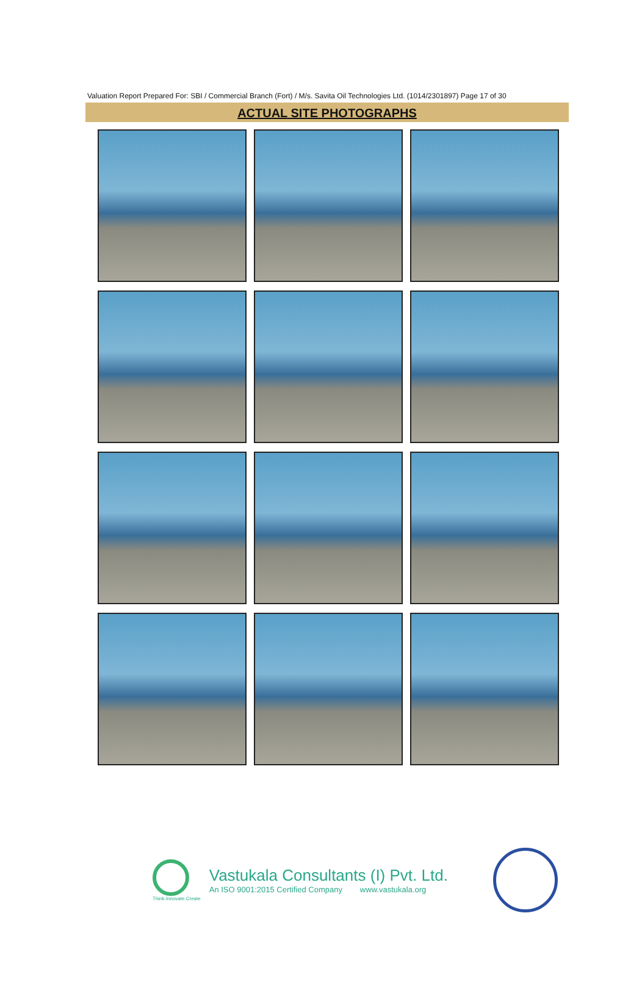Valuation Report Prepared For: SBI / Commercial Branch (Fort) / M/s. Savita Oil Technologies Ltd. (1014/2301897) Page 17 of 30
ACTUAL SITE PHOTOGRAPHS
Think.Innovate.Create
Vastukala Consultants (I) Pvt. Ltd.
An ISO 9001:2015 Certified Company www.vastukala.org